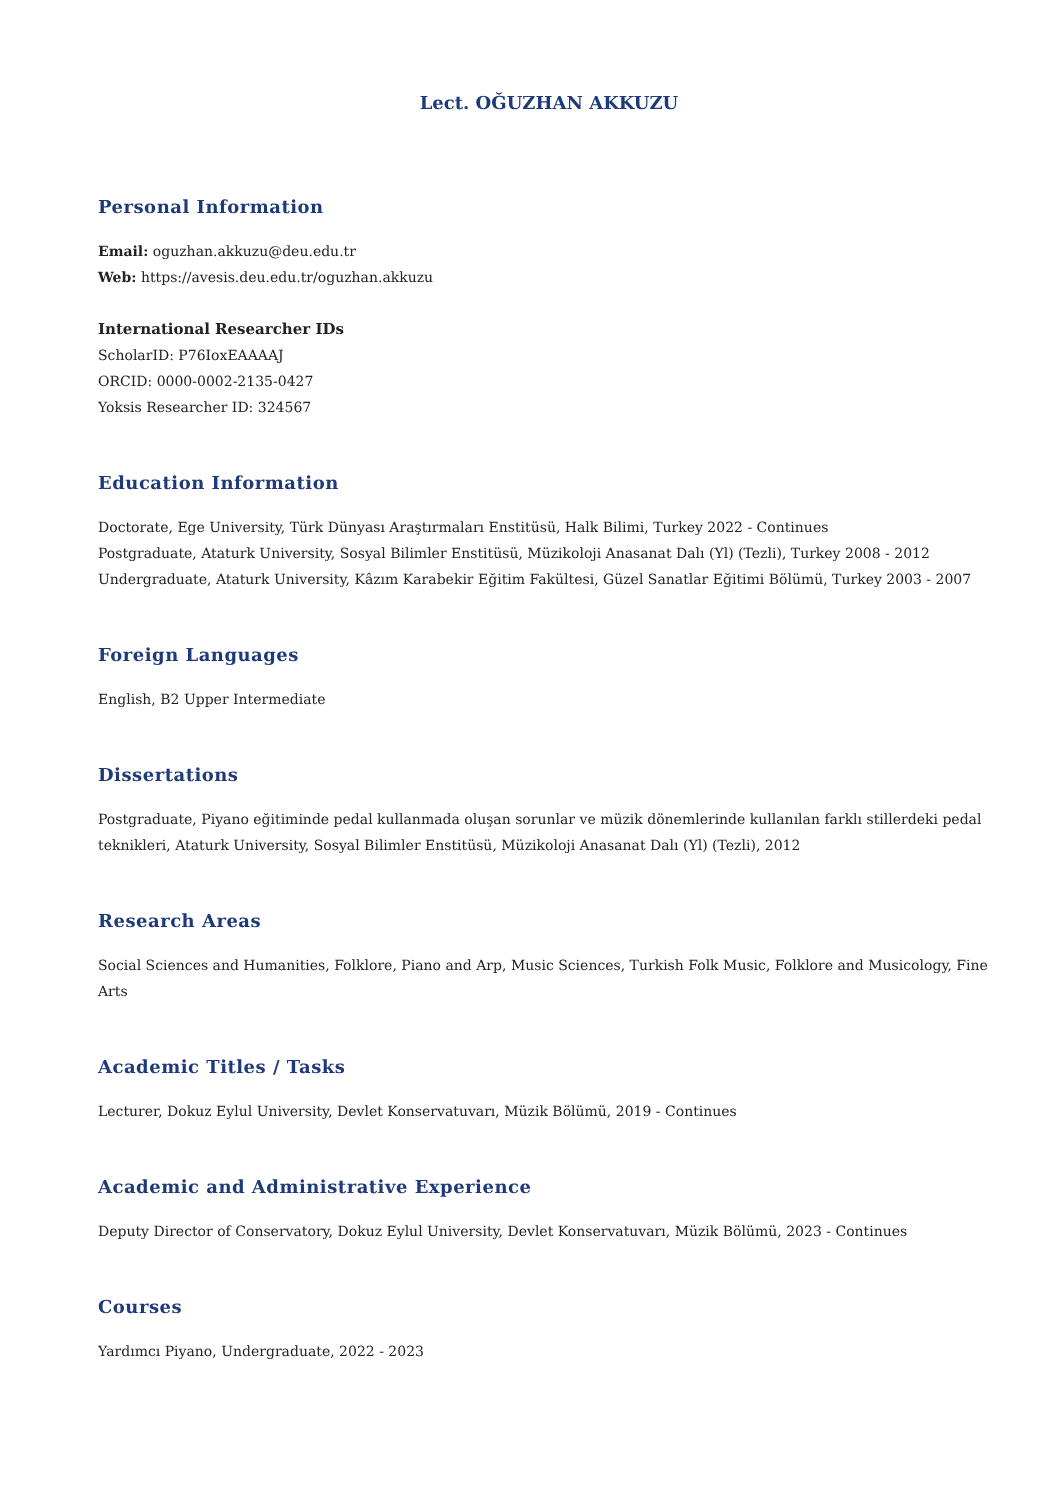Lect. OĞUZHAN AKKUZU
Personal Information
Email: oguzhan.akkuzu@deu.edu.tr
Web: https://avesis.deu.edu.tr/oguzhan.akkuzu
International Researcher IDs
ScholarID: P76IoxEAAAAJ
ORCID: 0000-0002-2135-0427
Yoksis Researcher ID: 324567
Education Information
Doctorate, Ege University, Türk Dünyası Araştırmaları Enstitüsü, Halk Bilimi, Turkey 2022 - Continues
Postgraduate, Ataturk University, Sosyal Bilimler Enstitüsü, Müzikoloji Anasanat Dalı (Yl) (Tezli), Turkey 2008 - 2012
Undergraduate, Ataturk University, Kâzım Karabekir Eğitim Fakültesi, Güzel Sanatlar Eğitimi Bölümü, Turkey 2003 - 2007
Foreign Languages
English, B2 Upper Intermediate
Dissertations
Postgraduate, Piyano eğitiminde pedal kullanmada oluşan sorunlar ve müzik dönemlerinde kullanılan farklı stillerdeki pedal teknikleri, Ataturk University, Sosyal Bilimler Enstitüsü, Müzikoloji Anasanat Dalı (Yl) (Tezli), 2012
Research Areas
Social Sciences and Humanities, Folklore, Piano and Arp, Music Sciences, Turkish Folk Music, Folklore and Musicology, Fine Arts
Academic Titles / Tasks
Lecturer, Dokuz Eylul University, Devlet Konservatuvarı, Müzik Bölümü, 2019 - Continues
Academic and Administrative Experience
Deputy Director of Conservatory, Dokuz Eylul University, Devlet Konservatuvarı, Müzik Bölümü, 2023 - Continues
Courses
Yardımcı Piyano, Undergraduate, 2022 - 2023